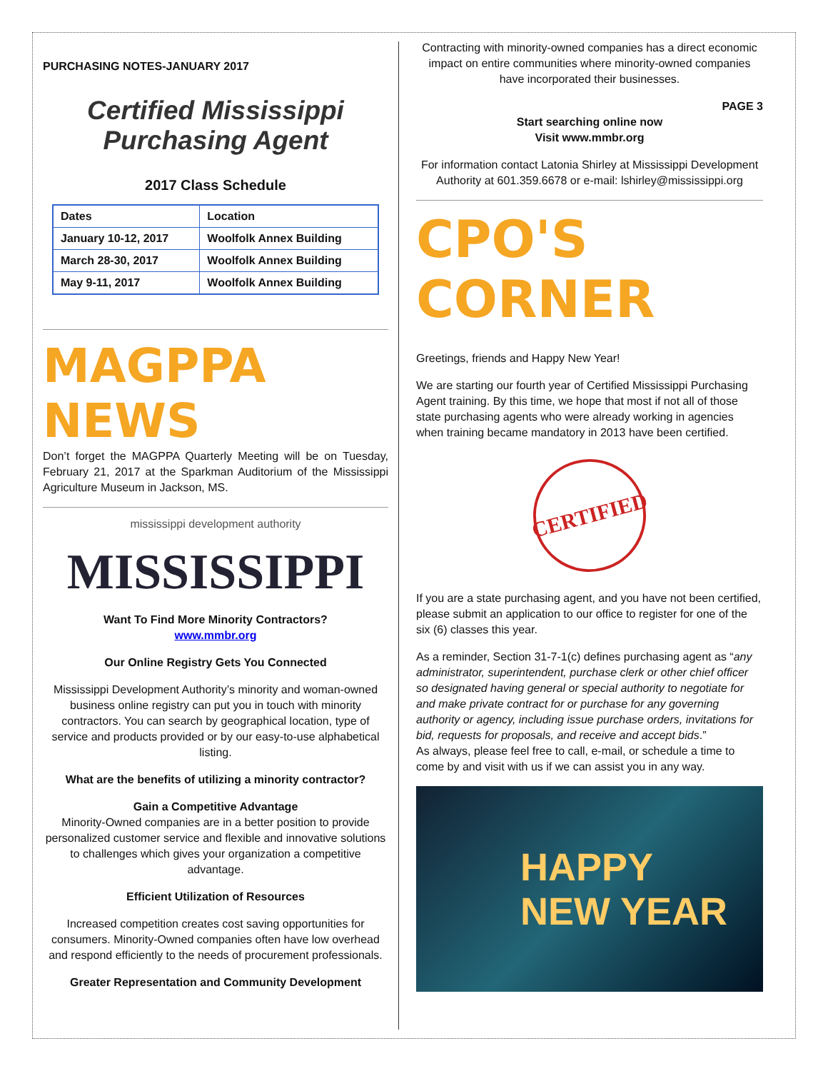PURCHASING NOTES-JANUARY 2017
Certified Mississippi Purchasing Agent
2017 Class Schedule
| Dates | Location |
| --- | --- |
| January 10-12, 2017 | Woolfolk Annex Building |
| March 28-30, 2017 | Woolfolk Annex Building |
| May 9-11, 2017 | Woolfolk Annex Building |
MAGPPA NEWS
Don’t forget the MAGPPA Quarterly Meeting will be on Tuesday, February 21, 2017 at the Sparkman Auditorium of the Mississippi Agriculture Museum in Jackson, MS.
mississippi development authority
MISSISSIPPI
Want To Find More Minority Contractors?
www.mmbr.org
Our Online Registry Gets You Connected
Mississippi Development Authority’s minority and woman-owned business online registry can put you in touch with minority contractors. You can search by geographical location, type of service and products provided or by our easy-to-use alphabetical listing.
What are the benefits of utilizing a minority contractor?
Gain a Competitive Advantage
Minority-Owned companies are in a better position to provide personalized customer service and flexible and innovative solutions to challenges which gives your organization a competitive advantage.
Efficient Utilization of Resources
Increased competition creates cost saving opportunities for consumers. Minority-Owned companies often have low overhead and respond efficiently to the needs of procurement professionals.
Greater Representation and Community Development
Contracting with minority-owned companies has a direct economic impact on entire communities where minority-owned companies have incorporated their businesses.
PAGE 3
Start searching online now
Visit www.mmbr.org
For information contact Latonia Shirley at Mississippi Development Authority at 601.359.6678 or e-mail: lshirley@mississippi.org
CPO'S CORNER
Greetings, friends and Happy New Year!
We are starting our fourth year of Certified Mississippi Purchasing Agent training. By this time, we hope that most if not all of those state purchasing agents who were already working in agencies when training became mandatory in 2013 have been certified.
CERTIFIED
If you are a state purchasing agent, and you have not been certified, please submit an application to our office to register for one of the six (6) classes this year.
As a reminder, Section 31-7-1(c) defines purchasing agent as “any administrator, superintendent, purchase clerk or other chief officer so designated having general or special authority to negotiate for and make private contract for or purchase for any governing authority or agency, including issue purchase orders, invitations for bid, requests for proposals, and receive and accept bids.”
As always, please feel free to call, e-mail, or schedule a time to come by and visit with us if we can assist you in any way.
HAPPY
NEW YEAR